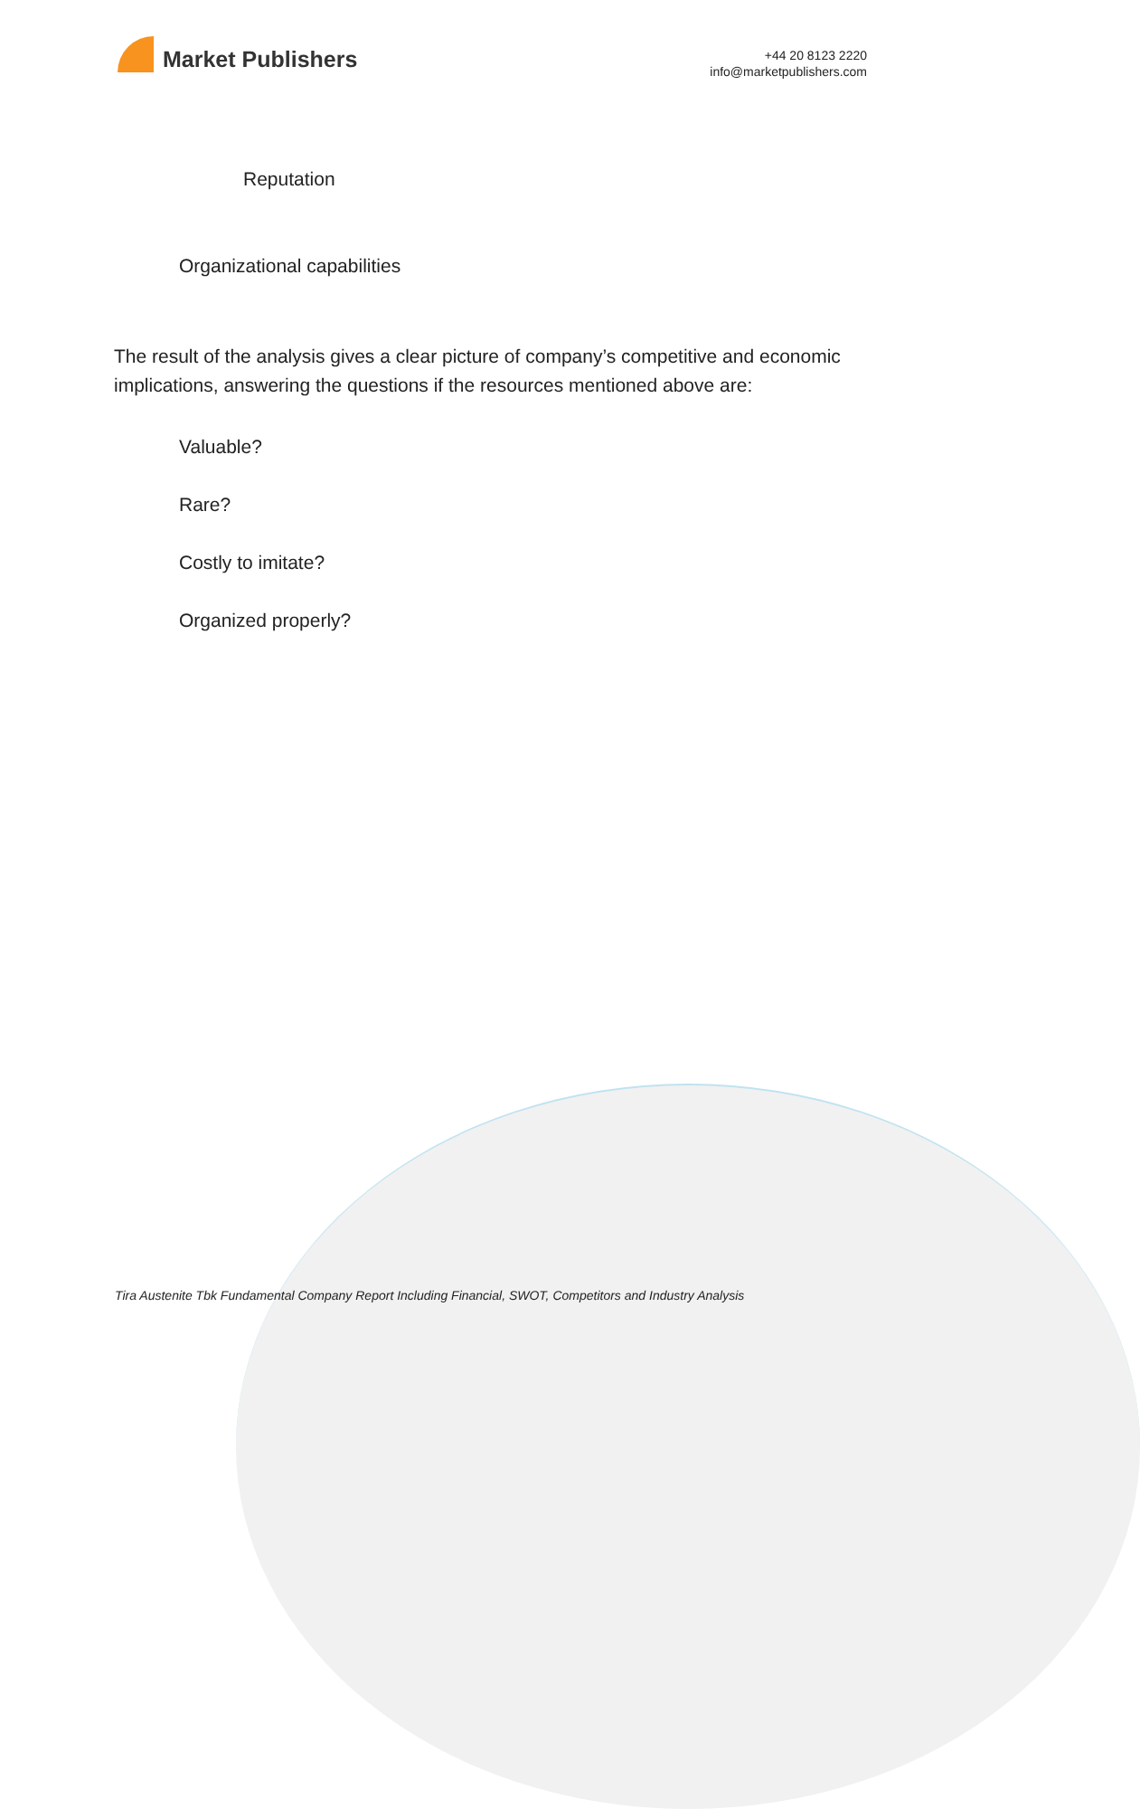Market Publishers
+44 20 8123 2220
info@marketpublishers.com
Reputation
Organizational capabilities
The result of the analysis gives a clear picture of company’s competitive and economic implications, answering the questions if the resources mentioned above are:
Valuable?
Rare?
Costly to imitate?
Organized properly?
Tira Austenite Tbk Fundamental Company Report Including Financial, SWOT, Competitors and Industry Analysis